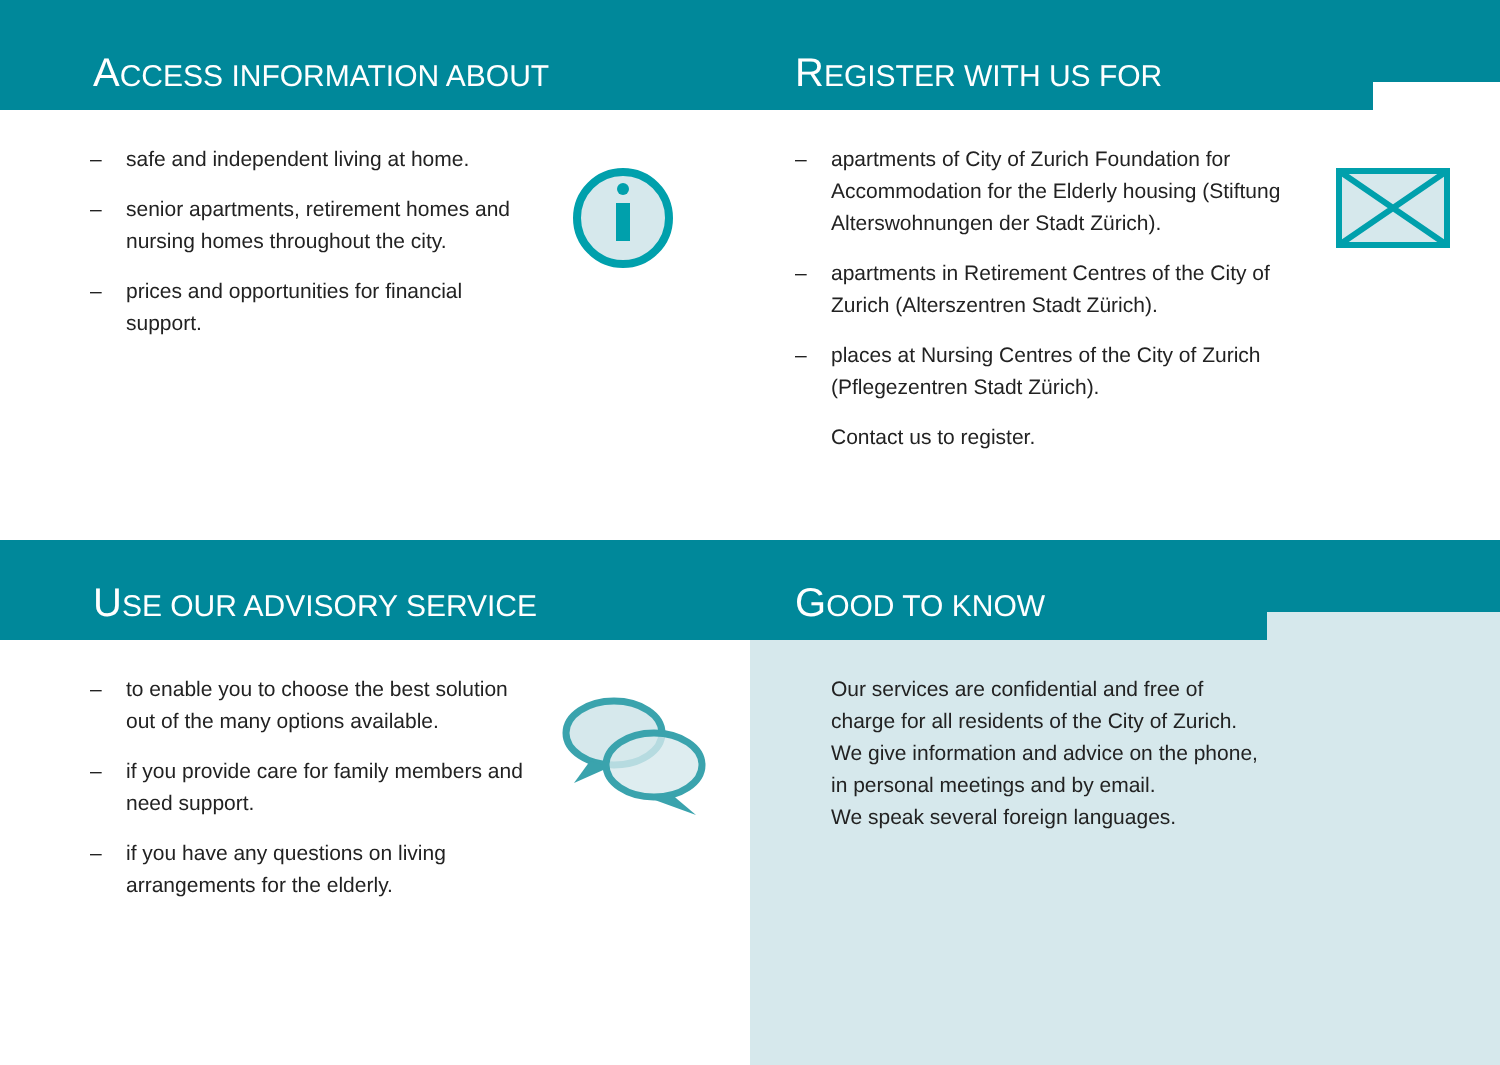ACCESS INFORMATION ABOUT
– safe and independent living at home.
– senior apartments, retirement homes and nursing homes throughout the city.
– prices and opportunities for financial support.
REGISTER WITH US FOR
– apartments of City of Zurich Foundation for Accommodation for the Elderly housing (Stiftung Alterswohnungen der Stadt Zürich).
– apartments in Retirement Centres of the City of Zurich (Alterszentren Stadt Zürich).
– places at Nursing Centres of the City of Zurich (Pflegezentren Stadt Zürich).
Contact us to register.
USE OUR ADVISORY SERVICE
– to enable you to choose the best solution out of the many options available.
– if you provide care for family members and need support.
– if you have any questions on living arrangements for the elderly.
GOOD TO KNOW
Our services are confidential and free of
charge for all residents of the City of Zurich.
We give information and advice on the phone,
in personal meetings and by email.
We speak several foreign languages.